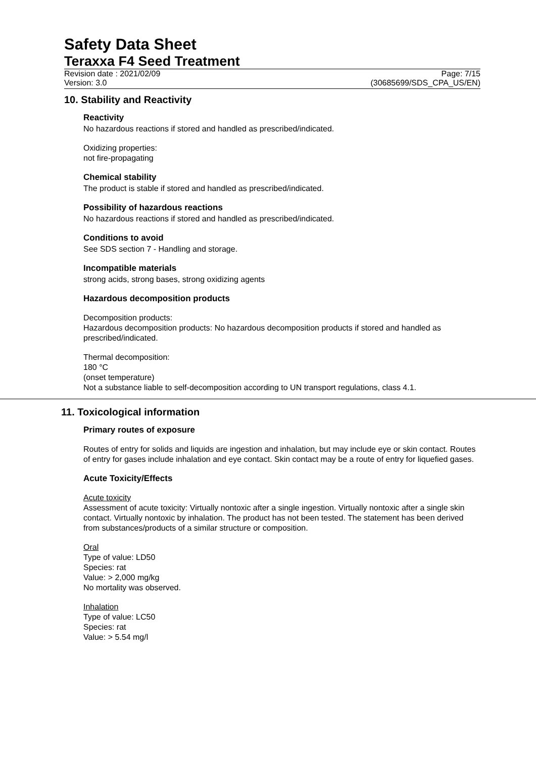Safety Data Sheet
Teraxxa F4 Seed Treatment
Revision date : 2021/02/09
Version: 3.0
Page: 7/15
(30685699/SDS_CPA_US/EN)
10. Stability and Reactivity
Reactivity
No hazardous reactions if stored and handled as prescribed/indicated.
Oxidizing properties:
not fire-propagating
Chemical stability
The product is stable if stored and handled as prescribed/indicated.
Possibility of hazardous reactions
No hazardous reactions if stored and handled as prescribed/indicated.
Conditions to avoid
See SDS section 7 - Handling and storage.
Incompatible materials
strong acids, strong bases, strong oxidizing agents
Hazardous decomposition products
Decomposition products:
Hazardous decomposition products: No hazardous decomposition products if stored and handled as prescribed/indicated.
Thermal decomposition:
180 °C
(onset temperature)
Not a substance liable to self-decomposition according to UN transport regulations, class 4.1.
11. Toxicological information
Primary routes of exposure
Routes of entry for solids and liquids are ingestion and inhalation, but may include eye or skin contact. Routes of entry for gases include inhalation and eye contact. Skin contact may be a route of entry for liquefied gases.
Acute Toxicity/Effects
Acute toxicity
Assessment of acute toxicity: Virtually nontoxic after a single ingestion. Virtually nontoxic after a single skin contact. Virtually nontoxic by inhalation. The product has not been tested. The statement has been derived from substances/products of a similar structure or composition.
Oral
Type of value: LD50
Species: rat
Value: > 2,000 mg/kg
No mortality was observed.
Inhalation
Type of value: LC50
Species: rat
Value: > 5.54 mg/l